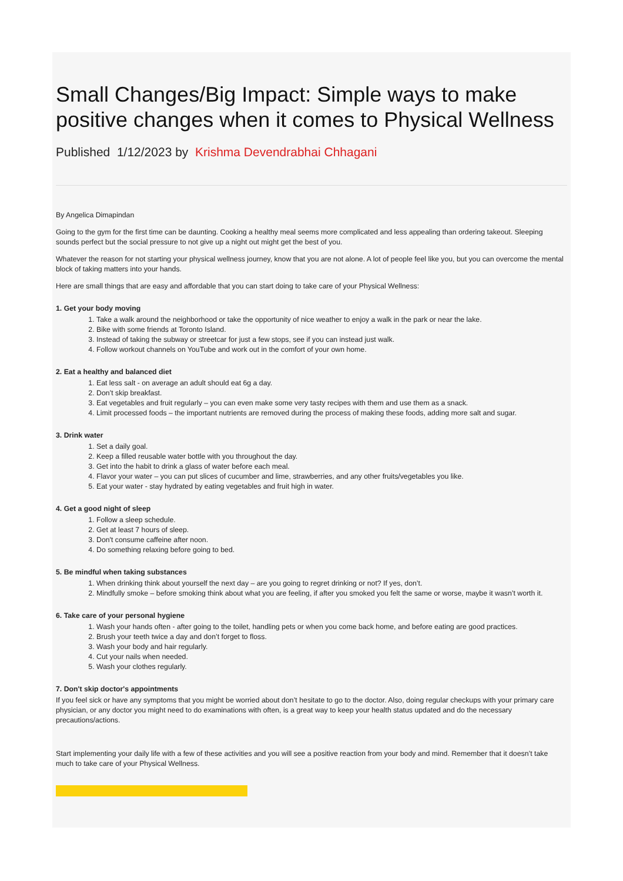Small Changes/Big Impact: Simple ways to make positive changes when it comes to Physical Wellness
Published 1/12/2023 by Krishma Devendrabhai Chhagani
By Angelica Dimapindan
Going to the gym for the first time can be daunting. Cooking a healthy meal seems more complicated and less appealing than ordering takeout. Sleeping sounds perfect but the social pressure to not give up a night out might get the best of you.
Whatever the reason for not starting your physical wellness journey, know that you are not alone. A lot of people feel like you, but you can overcome the mental block of taking matters into your hands.
Here are small things that are easy and affordable that you can start doing to take care of your Physical Wellness:
1. Get your body moving
1. Take a walk around the neighborhood or take the opportunity of nice weather to enjoy a walk in the park or near the lake.
2. Bike with some friends at Toronto Island.
3. Instead of taking the subway or streetcar for just a few stops, see if you can instead just walk.
4. Follow workout channels on YouTube and work out in the comfort of your own home.
2. Eat a healthy and balanced diet
1. Eat less salt - on average an adult should eat 6g a day.
2. Don’t skip breakfast.
3. Eat vegetables and fruit regularly – you can even make some very tasty recipes with them and use them as a snack.
4. Limit processed foods – the important nutrients are removed during the process of making these foods, adding more salt and sugar.
3. Drink water
1. Set a daily goal.
2. Keep a filled reusable water bottle with you throughout the day.
3. Get into the habit to drink a glass of water before each meal.
4. Flavor your water – you can put slices of cucumber and lime, strawberries, and any other fruits/vegetables you like.
5. Eat your water - stay hydrated by eating vegetables and fruit high in water.
4. Get a good night of sleep
1. Follow a sleep schedule.
2. Get at least 7 hours of sleep.
3. Don't consume caffeine after noon.
4. Do something relaxing before going to bed.
5. Be mindful when taking substances
1. When drinking think about yourself the next day – are you going to regret drinking or not? If yes, don’t.
2. Mindfully smoke – before smoking think about what you are feeling, if after you smoked you felt the same or worse, maybe it wasn’t worth it.
6. Take care of your personal hygiene
1. Wash your hands often - after going to the toilet, handling pets or when you come back home, and before eating are good practices.
2. Brush your teeth twice a day and don’t forget to floss.
3. Wash your body and hair regularly.
4. Cut your nails when needed.
5. Wash your clothes regularly.
7. Don't skip doctor's appointments
If you feel sick or have any symptoms that you might be worried about don’t hesitate to go to the doctor. Also, doing regular checkups with your primary care physician, or any doctor you might need to do examinations with often, is a great way to keep your health status updated and do the necessary precautions/actions.
Start implementing your daily life with a few of these activities and you will see a positive reaction from your body and mind. Remember that it doesn’t take much to take care of your Physical Wellness.